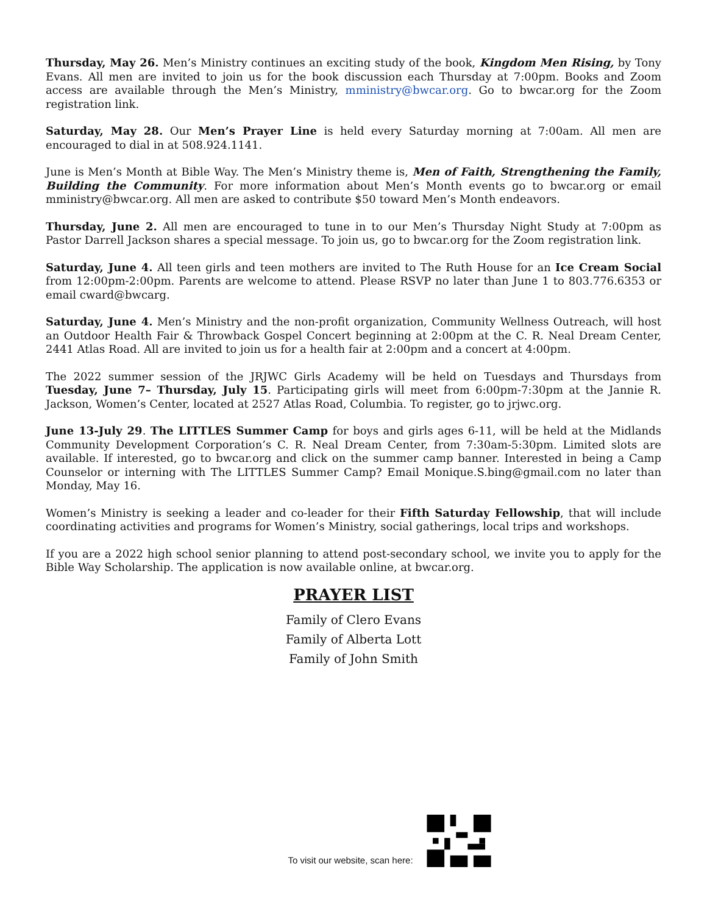Thursday, May 26. Men’s Ministry continues an exciting study of the book, Kingdom Men Rising, by Tony Evans. All men are invited to join us for the book discussion each Thursday at 7:00pm. Books and Zoom access are available through the Men’s Ministry, mministry@bwcar.org. Go to bwcar.org for the Zoom registration link.
Saturday, May 28. Our Men’s Prayer Line is held every Saturday morning at 7:00am. All men are encouraged to dial in at 508.924.1141.
June is Men’s Month at Bible Way. The Men’s Ministry theme is, Men of Faith, Strengthening the Family, Building the Community. For more information about Men’s Month events go to bwcar.org or email mministry@bwcar.org. All men are asked to contribute $50 toward Men’s Month endeavors.
Thursday, June 2. All men are encouraged to tune in to our Men’s Thursday Night Study at 7:00pm as Pastor Darrell Jackson shares a special message. To join us, go to bwcar.org for the Zoom registration link.
Saturday, June 4. All teen girls and teen mothers are invited to The Ruth House for an Ice Cream Social from 12:00pm-2:00pm. Parents are welcome to attend. Please RSVP no later than June 1 to 803.776.6353 or email cward@bwcarg.
Saturday, June 4. Men’s Ministry and the non-profit organization, Community Wellness Outreach, will host an Outdoor Health Fair & Throwback Gospel Concert beginning at 2:00pm at the C. R. Neal Dream Center, 2441 Atlas Road. All are invited to join us for a health fair at 2:00pm and a concert at 4:00pm.
The 2022 summer session of the JRJWC Girls Academy will be held on Tuesdays and Thursdays from Tuesday, June 7– Thursday, July 15. Participating girls will meet from 6:00pm-7:30pm at the Jannie R. Jackson, Women’s Center, located at 2527 Atlas Road, Columbia. To register, go to jrjwc.org.
June 13-July 29. The LITTLES Summer Camp for boys and girls ages 6-11, will be held at the Midlands Community Development Corporation’s C. R. Neal Dream Center, from 7:30am-5:30pm. Limited slots are available. If interested, go to bwcar.org and click on the summer camp banner. Interested in being a Camp Counselor or interning with The LITTLES Summer Camp? Email Monique.S.bing@gmail.com no later than Monday, May 16.
Women’s Ministry is seeking a leader and co-leader for their Fifth Saturday Fellowship, that will include coordinating activities and programs for Women’s Ministry, social gatherings, local trips and workshops.
If you are a 2022 high school senior planning to attend post-secondary school, we invite you to apply for the Bible Way Scholarship. The application is now available online, at bwcar.org.
PRAYER LIST
Family of Clero Evans
Family of Alberta Lott
Family of John Smith
To visit our website, scan here: